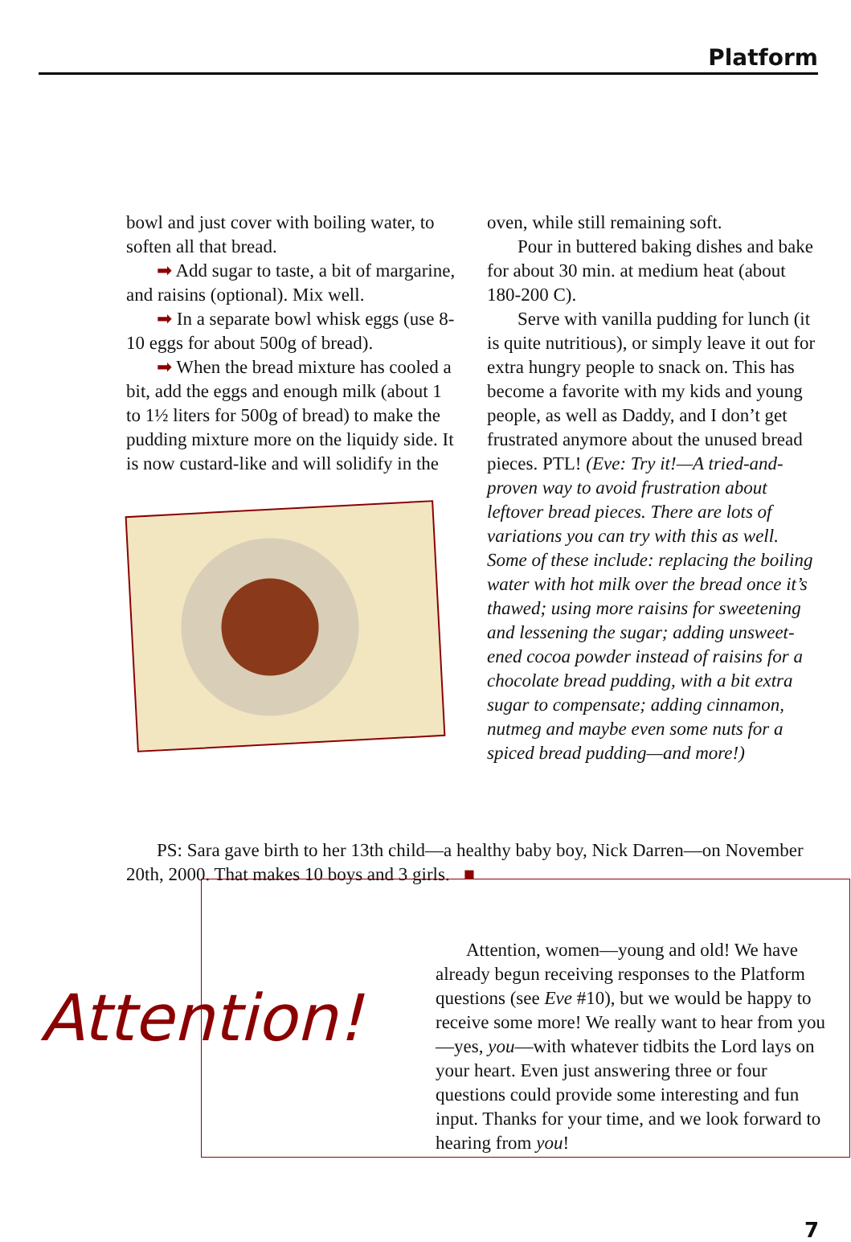Platform
bowl and just cover with boiling water, to soften all that bread.
➡ Add sugar to taste, a bit of margarine, and raisins (optional). Mix well.
➡ In a separate bowl whisk eggs (use 8-10 eggs for about 500g of bread).
➡ When the bread mixture has cooled a bit, add the eggs and enough milk (about 1 to 1½ liters for 500g of bread) to make the pudding mixture more on the liquidy side. It is now custard-like and will solidify in the
oven, while still remaining soft.
Pour in buttered baking dishes and bake for about 30 min. at medium heat (about 180-200 C).
Serve with vanilla pudding for lunch (it is quite nutritious), or simply leave it out for extra hungry people to snack on. This has become a favorite with my kids and young people, as well as Daddy, and I don’t get frustrated anymore about the unused bread pieces. PTL! (Eve: Try it!—A tried-and-proven way to avoid frustration about leftover bread pieces. There are lots of variations you can try with this as well. Some of these include: replacing the boiling water with hot milk over the bread once it’s thawed; using more raisins for sweetening and lessening the sugar; adding unsweet­ened cocoa powder instead of raisins for a chocolate bread pudding, with a bit extra sugar to compensate; adding cinnamon, nutmeg and maybe even some nuts for a spiced bread pudding—and more!)
PS: Sara gave birth to her 13th child—a healthy baby boy, Nick Darren—on November 20th, 2000. That makes 10 boys and 3 girls. ■
Attention!
Attention, women—young and old! We have already begun receiving responses to the Platform questions (see Eve #10), but we would be happy to receive some more! We really want to hear from you—yes, you—with whatever tidbits the Lord lays on your heart. Even just answering three or four questions could provide some interesting and fun input. Thanks for your time, and we look forward to hearing from you!
7